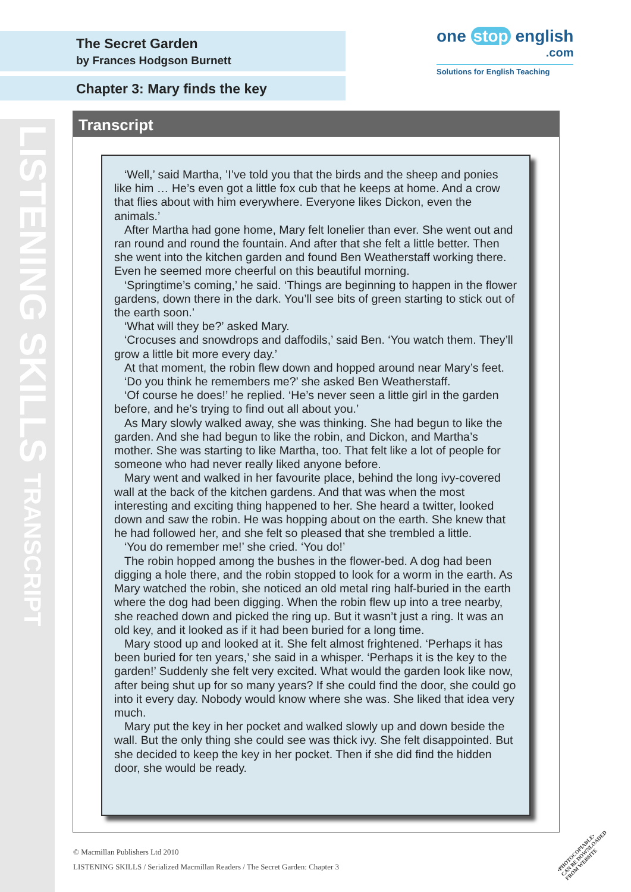LISTENING SKILLS TRANSCRIPT
The Secret Garden
by Frances Hodgson Burnett
Chapter 3: Mary finds the key
one stop english
.com
Solutions for English Teaching
Transcript
‘Well,’ said Martha, ’I’ve told you that the birds and the sheep and ponies like him … He’s even got a little fox cub that he keeps at home. And a crow that flies about with him everywhere. Everyone likes Dickon, even the animals.’
After Martha had gone home, Mary felt lonelier than ever. She went out and ran round and round the fountain. And after that she felt a little better. Then she went into the kitchen garden and found Ben Weatherstaff working there. Even he seemed more cheerful on this beautiful morning.
‘Springtime’s coming,’ he said. ‘Things are beginning to happen in the flower gardens, down there in the dark. You’ll see bits of green starting to stick out of the earth soon.’
‘What will they be?’ asked Mary.
‘Crocuses and snowdrops and daffodils,’ said Ben. ‘You watch them. They’ll grow a little bit more every day.’
At that moment, the robin flew down and hopped around near Mary’s feet.
‘Do you think he remembers me?’ she asked Ben Weatherstaff.
‘Of course he does!’ he replied. ‘He’s never seen a little girl in the garden before, and he’s trying to find out all about you.’
As Mary slowly walked away, she was thinking. She had begun to like the garden. And she had begun to like the robin, and Dickon, and Martha’s mother. She was starting to like Martha, too. That felt like a lot of people for someone who had never really liked anyone before.
Mary went and walked in her favourite place, behind the long ivy-covered wall at the back of the kitchen gardens. And that was when the most interesting and exciting thing happened to her. She heard a twitter, looked down and saw the robin. He was hopping about on the earth. She knew that he had followed her, and she felt so pleased that she trembled a little.
‘You do remember me!’ she cried. ‘You do!’
The robin hopped among the bushes in the flower-bed. A dog had been digging a hole there, and the robin stopped to look for a worm in the earth. As Mary watched the robin, she noticed an old metal ring half-buried in the earth where the dog had been digging. When the robin flew up into a tree nearby, she reached down and picked the ring up. But it wasn’t just a ring. It was an old key, and it looked as if it had been buried for a long time.
Mary stood up and looked at it. She felt almost frightened. ‘Perhaps it has been buried for ten years,’ she said in a whisper. ‘Perhaps it is the key to the garden!’ Suddenly she felt very excited. What would the garden look like now, after being shut up for so many years? If she could find the door, she could go into it every day. Nobody would know where she was. She liked that idea very much.
Mary put the key in her pocket and walked slowly up and down beside the wall. But the only thing she could see was thick ivy. She felt disappointed. But she decided to keep the key in her pocket. Then if she did find the hidden door, she would be ready.
© Macmillan Publishers Ltd 2010
LISTENING SKILLS / Serialized Macmillan Readers / The Secret Garden: Chapter 3
•PHOTOCOPIABLE•
CAN BE DOWNLOADED
FROM WEBSITE